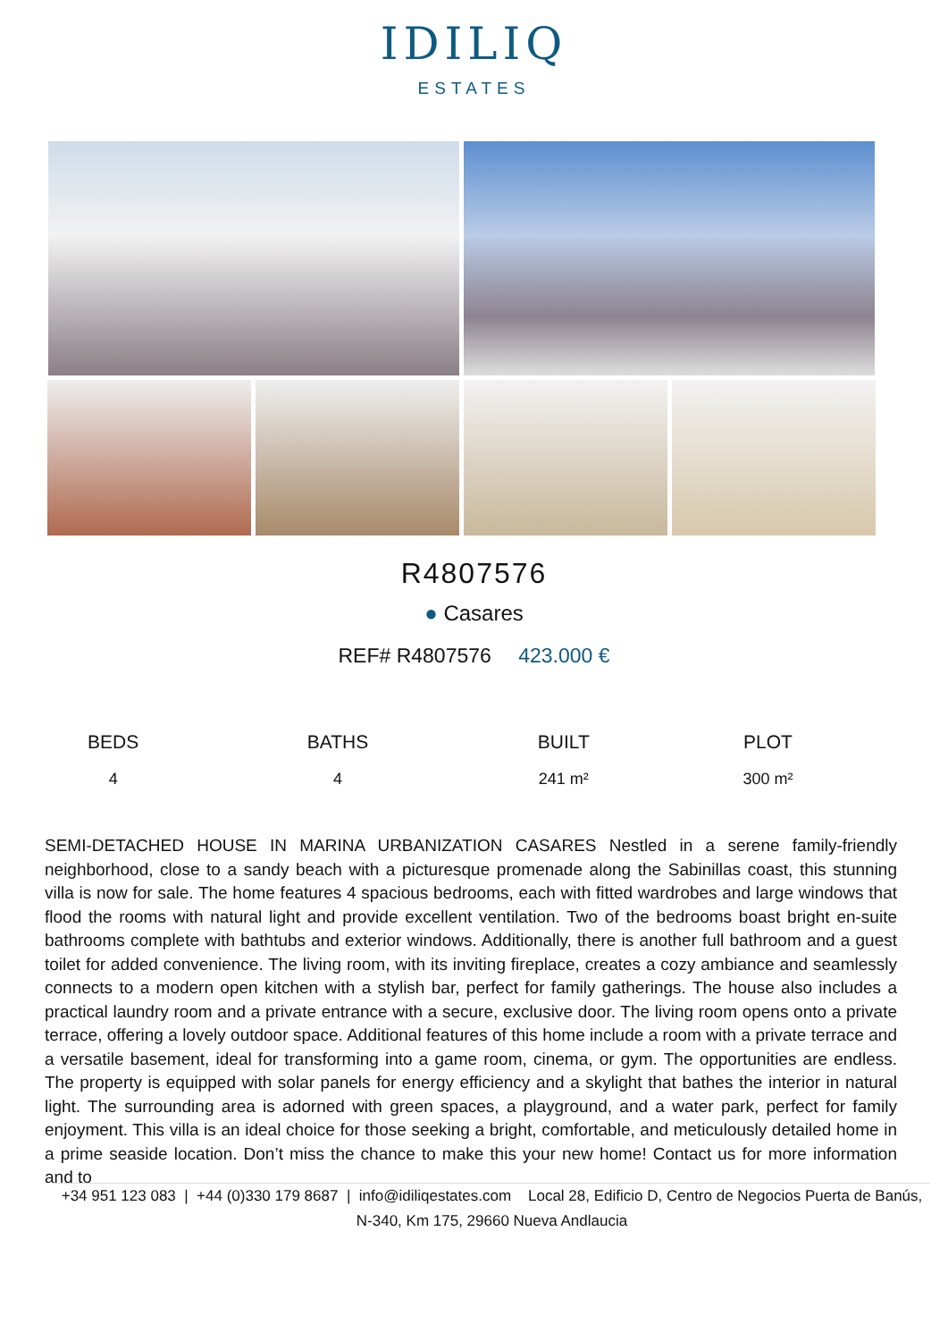IDILIQ
ESTATES
R4807576
● Casares
REF# R4807576 423.000 €
| BEDS | BATHS | BUILT | PLOT |
| --- | --- | --- | --- |
| 4 | 4 | 241 m² | 300 m² |
SEMI-DETACHED HOUSE IN MARINA URBANIZATION CASARES Nestled in a serene family-friendly neighborhood, close to a sandy beach with a picturesque promenade along the Sabinillas coast, this stunning villa is now for sale. The home features 4 spacious bedrooms, each with fitted wardrobes and large windows that flood the rooms with natural light and provide excellent ventilation. Two of the bedrooms boast bright en-suite bathrooms complete with bathtubs and exterior windows. Additionally, there is another full bathroom and a guest toilet for added convenience. The living room, with its inviting fireplace, creates a cozy ambiance and seamlessly connects to a modern open kitchen with a stylish bar, perfect for family gatherings. The house also includes a practical laundry room and a private entrance with a secure, exclusive door. The living room opens onto a private terrace, offering a lovely outdoor space. Additional features of this home include a room with a private terrace and a versatile basement, ideal for transforming into a game room, cinema, or gym. The opportunities are endless. The property is equipped with solar panels for energy efficiency and a skylight that bathes the interior in natural light. The surrounding area is adorned with green spaces, a playground, and a water park, perfect for family enjoyment. This villa is an ideal choice for those seeking a bright, comfortable, and meticulously detailed home in a prime seaside location. Don’t miss the chance to make this your new home! Contact us for more information and to
+34 951 123 083 | +44 (0)330 179 8687 | info@idiliqestates.com Local 28, Edificio D, Centro de Negocios Puerta de Banús, N-340, Km 175, 29660 Nueva Andlaucia